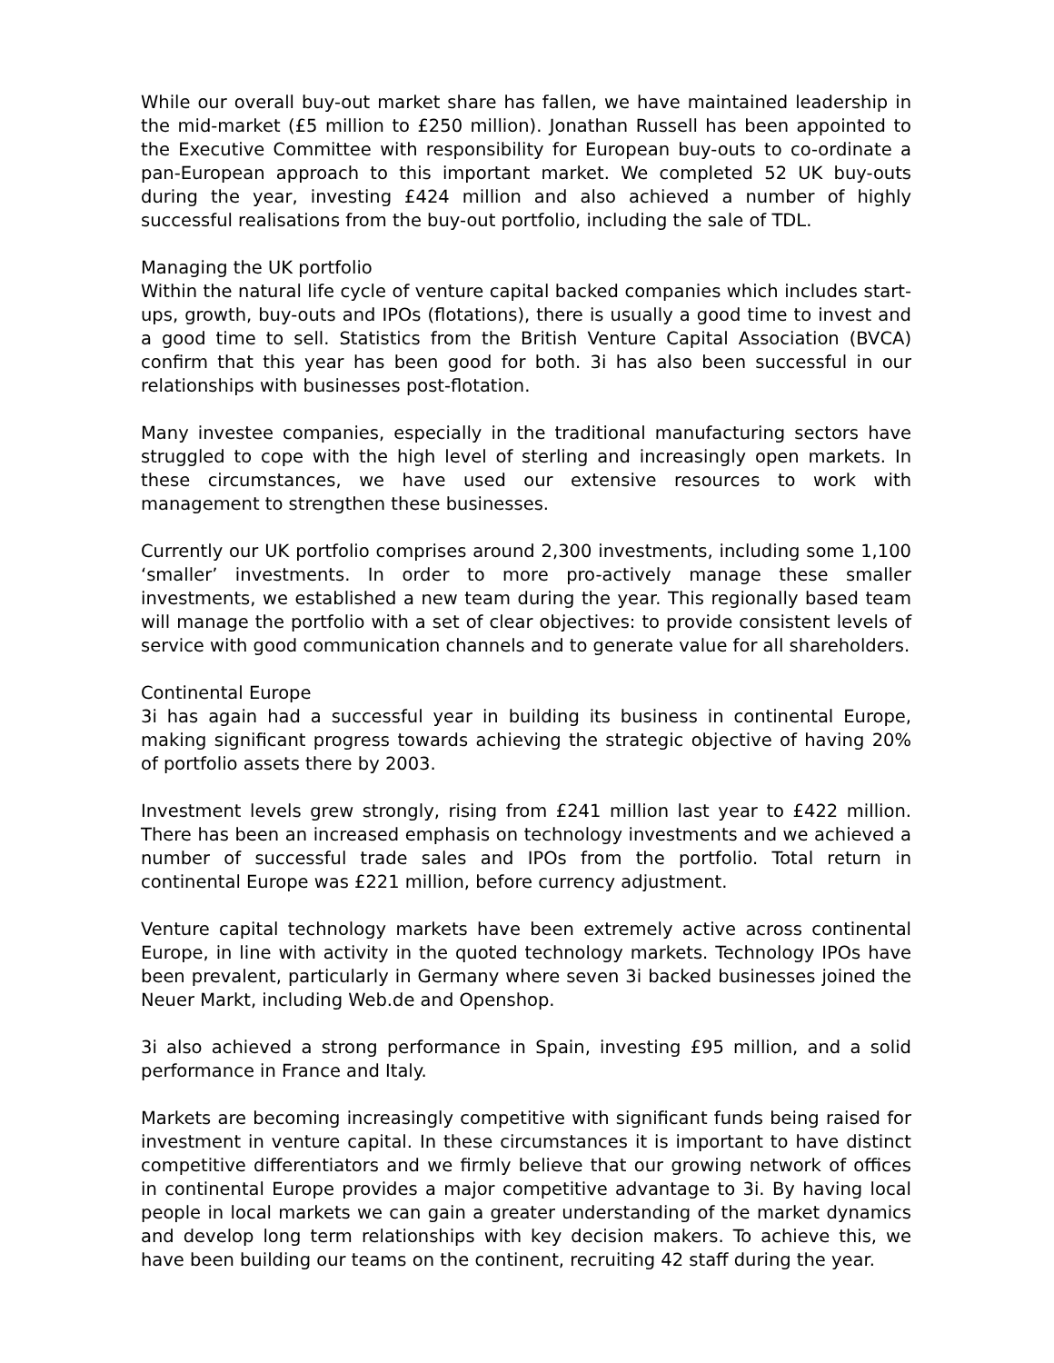While our overall buy-out market share has fallen, we have maintained leadership in the mid-market (£5 million to £250 million). Jonathan Russell has been appointed to the Executive Committee with responsibility for European buy-outs to co-ordinate a pan-European approach to this important market. We completed 52 UK buy-outs during the year, investing £424 million and also achieved a number of highly successful realisations from the buy-out portfolio, including the sale of TDL.
Managing the UK portfolio
Within the natural life cycle of venture capital backed companies which includes start-ups, growth, buy-outs and IPOs (flotations), there is usually a good time to invest and a good time to sell. Statistics from the British Venture Capital Association (BVCA) confirm that this year has been good for both. 3i has also been successful in our relationships with businesses post-flotation.
Many investee companies, especially in the traditional manufacturing sectors have struggled to cope with the high level of sterling and increasingly open markets. In these circumstances, we have used our extensive resources to work with management to strengthen these businesses.
Currently our UK portfolio comprises around 2,300 investments, including some 1,100 ‘smaller’ investments. In order to more pro-actively manage these smaller investments, we established a new team during the year. This regionally based team will manage the portfolio with a set of clear objectives: to provide consistent levels of service with good communication channels and to generate value for all shareholders.
Continental Europe
3i has again had a successful year in building its business in continental Europe, making significant progress towards achieving the strategic objective of having 20% of portfolio assets there by 2003.
Investment levels grew strongly, rising from £241 million last year to £422 million. There has been an increased emphasis on technology investments and we achieved a number of successful trade sales and IPOs from the portfolio. Total return in continental Europe was £221 million, before currency adjustment.
Venture capital technology markets have been extremely active across continental Europe, in line with activity in the quoted technology markets. Technology IPOs have been prevalent, particularly in Germany where seven 3i backed businesses joined the Neuer Markt, including Web.de and Openshop.
3i also achieved a strong performance in Spain, investing £95 million, and a solid performance in France and Italy.
Markets are becoming increasingly competitive with significant funds being raised for investment in venture capital. In these circumstances it is important to have distinct competitive differentiators and we firmly believe that our growing network of offices in continental Europe provides a major competitive advantage to 3i. By having local people in local markets we can gain a greater understanding of the market dynamics and develop long term relationships with key decision makers. To achieve this, we have been building our teams on the continent, recruiting 42 staff during the year.